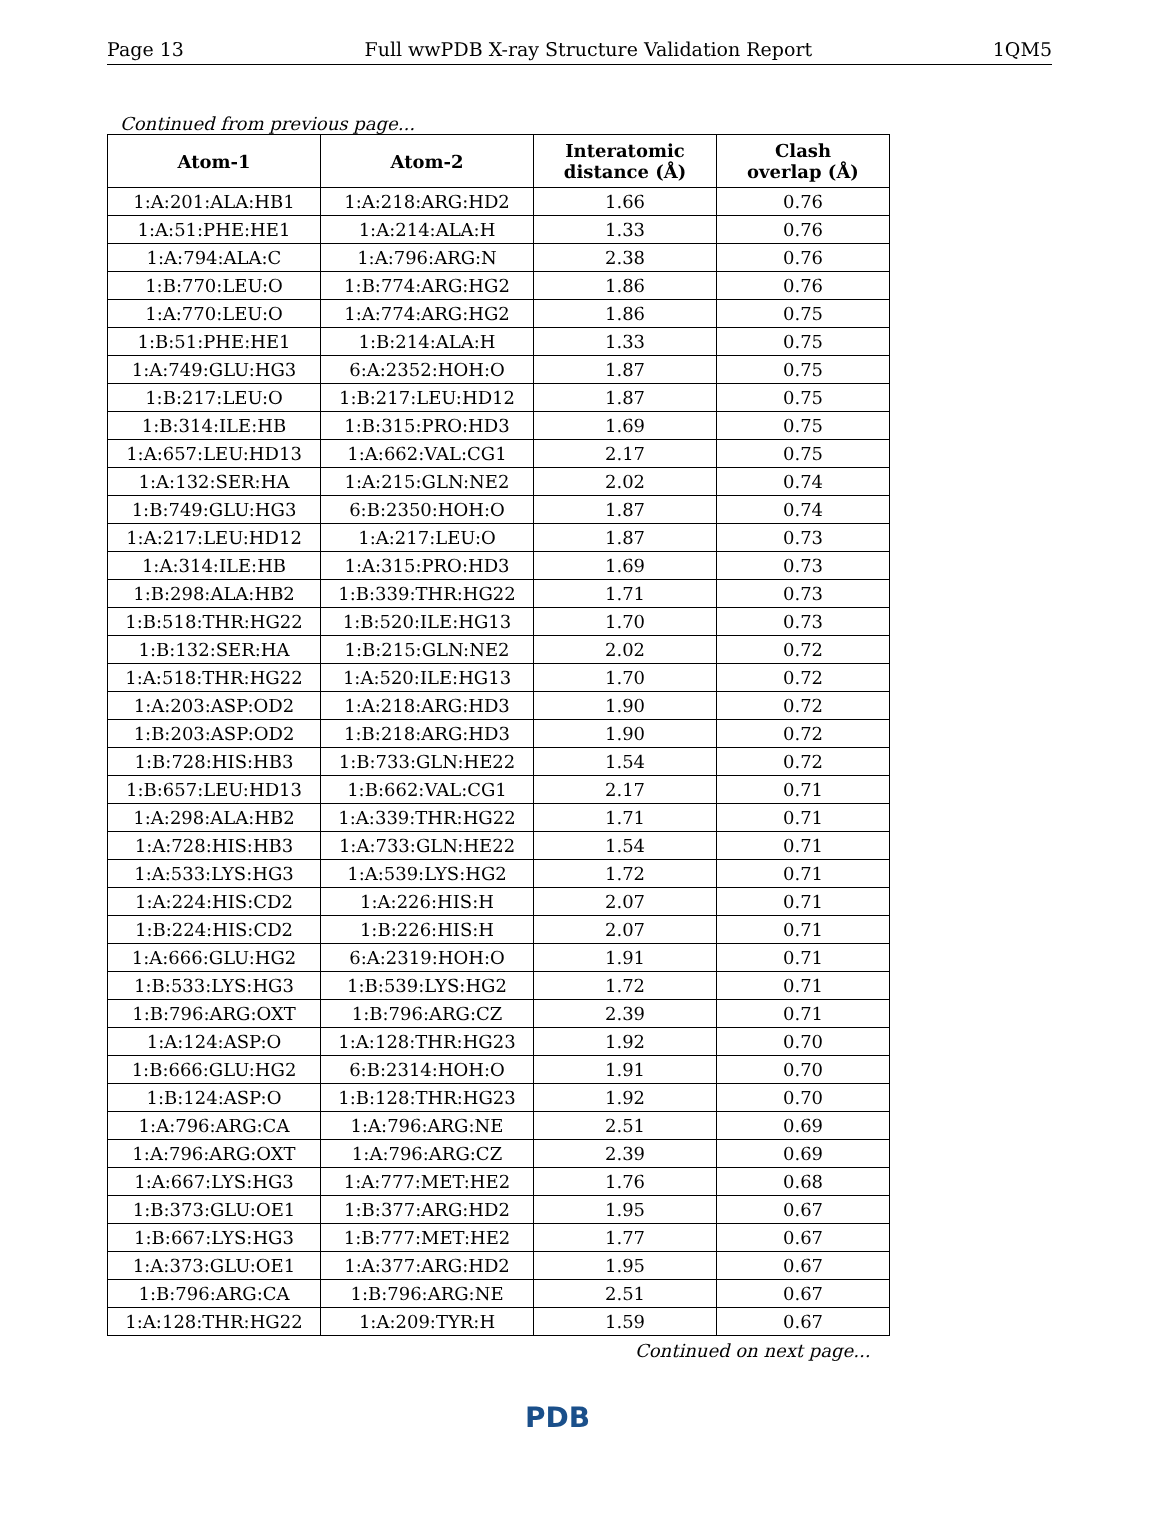Page 13 Full wwPDB X-ray Structure Validation Report 1QM5
Continued from previous page...
| Atom-1 | Atom-2 | Interatomic distance (Å) | Clash overlap (Å) |
| --- | --- | --- | --- |
| 1:A:201:ALA:HB1 | 1:A:218:ARG:HD2 | 1.66 | 0.76 |
| 1:A:51:PHE:HE1 | 1:A:214:ALA:H | 1.33 | 0.76 |
| 1:A:794:ALA:C | 1:A:796:ARG:N | 2.38 | 0.76 |
| 1:B:770:LEU:O | 1:B:774:ARG:HG2 | 1.86 | 0.76 |
| 1:A:770:LEU:O | 1:A:774:ARG:HG2 | 1.86 | 0.75 |
| 1:B:51:PHE:HE1 | 1:B:214:ALA:H | 1.33 | 0.75 |
| 1:A:749:GLU:HG3 | 6:A:2352:HOH:O | 1.87 | 0.75 |
| 1:B:217:LEU:O | 1:B:217:LEU:HD12 | 1.87 | 0.75 |
| 1:B:314:ILE:HB | 1:B:315:PRO:HD3 | 1.69 | 0.75 |
| 1:A:657:LEU:HD13 | 1:A:662:VAL:CG1 | 2.17 | 0.75 |
| 1:A:132:SER:HA | 1:A:215:GLN:NE2 | 2.02 | 0.74 |
| 1:B:749:GLU:HG3 | 6:B:2350:HOH:O | 1.87 | 0.74 |
| 1:A:217:LEU:HD12 | 1:A:217:LEU:O | 1.87 | 0.73 |
| 1:A:314:ILE:HB | 1:A:315:PRO:HD3 | 1.69 | 0.73 |
| 1:B:298:ALA:HB2 | 1:B:339:THR:HG22 | 1.71 | 0.73 |
| 1:B:518:THR:HG22 | 1:B:520:ILE:HG13 | 1.70 | 0.73 |
| 1:B:132:SER:HA | 1:B:215:GLN:NE2 | 2.02 | 0.72 |
| 1:A:518:THR:HG22 | 1:A:520:ILE:HG13 | 1.70 | 0.72 |
| 1:A:203:ASP:OD2 | 1:A:218:ARG:HD3 | 1.90 | 0.72 |
| 1:B:203:ASP:OD2 | 1:B:218:ARG:HD3 | 1.90 | 0.72 |
| 1:B:728:HIS:HB3 | 1:B:733:GLN:HE22 | 1.54 | 0.72 |
| 1:B:657:LEU:HD13 | 1:B:662:VAL:CG1 | 2.17 | 0.71 |
| 1:A:298:ALA:HB2 | 1:A:339:THR:HG22 | 1.71 | 0.71 |
| 1:A:728:HIS:HB3 | 1:A:733:GLN:HE22 | 1.54 | 0.71 |
| 1:A:533:LYS:HG3 | 1:A:539:LYS:HG2 | 1.72 | 0.71 |
| 1:A:224:HIS:CD2 | 1:A:226:HIS:H | 2.07 | 0.71 |
| 1:B:224:HIS:CD2 | 1:B:226:HIS:H | 2.07 | 0.71 |
| 1:A:666:GLU:HG2 | 6:A:2319:HOH:O | 1.91 | 0.71 |
| 1:B:533:LYS:HG3 | 1:B:539:LYS:HG2 | 1.72 | 0.71 |
| 1:B:796:ARG:OXT | 1:B:796:ARG:CZ | 2.39 | 0.71 |
| 1:A:124:ASP:O | 1:A:128:THR:HG23 | 1.92 | 0.70 |
| 1:B:666:GLU:HG2 | 6:B:2314:HOH:O | 1.91 | 0.70 |
| 1:B:124:ASP:O | 1:B:128:THR:HG23 | 1.92 | 0.70 |
| 1:A:796:ARG:CA | 1:A:796:ARG:NE | 2.51 | 0.69 |
| 1:A:796:ARG:OXT | 1:A:796:ARG:CZ | 2.39 | 0.69 |
| 1:A:667:LYS:HG3 | 1:A:777:MET:HE2 | 1.76 | 0.68 |
| 1:B:373:GLU:OE1 | 1:B:377:ARG:HD2 | 1.95 | 0.67 |
| 1:B:667:LYS:HG3 | 1:B:777:MET:HE2 | 1.77 | 0.67 |
| 1:A:373:GLU:OE1 | 1:A:377:ARG:HD2 | 1.95 | 0.67 |
| 1:B:796:ARG:CA | 1:B:796:ARG:NE | 2.51 | 0.67 |
| 1:A:128:THR:HG22 | 1:A:209:TYR:H | 1.59 | 0.67 |
Continued on next page...
PDB